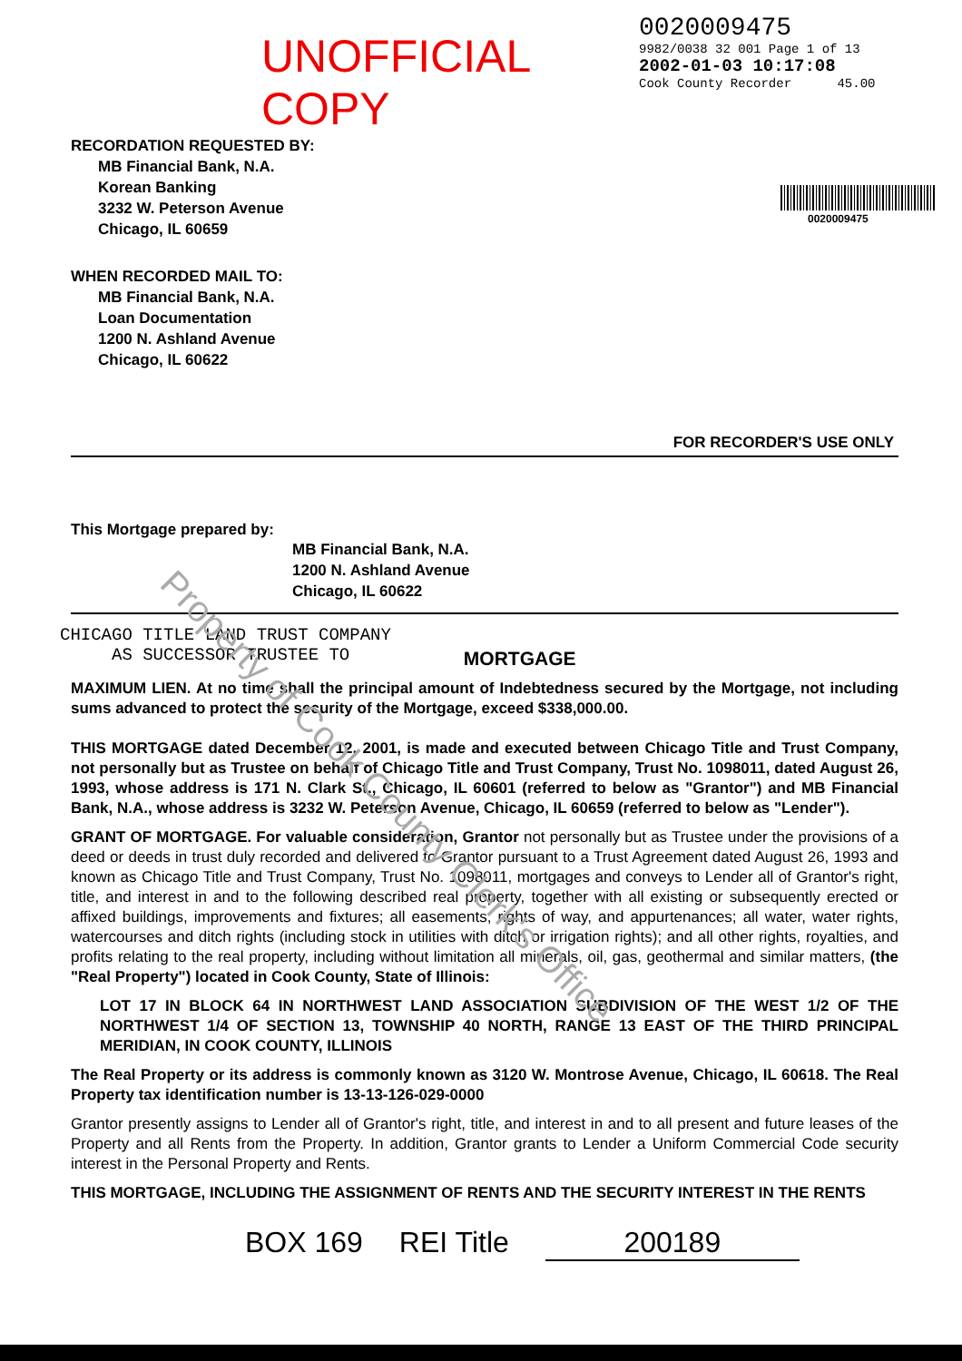UNOFFICIAL COPY
0020009475
9982/0038 32 001 Page 1 of 13
2002-01-03 10:17:08
Cook County Recorder 45.00
RECORDATION REQUESTED BY:
MB Financial Bank, N.A.
Korean Banking
3232 W. Peterson Avenue
Chicago, IL 60659
0020009475
WHEN RECORDED MAIL TO:
MB Financial Bank, N.A.
Loan Documentation
1200 N. Ashland Avenue
Chicago, IL 60622
FOR RECORDER'S USE ONLY
This Mortgage prepared by:
MB Financial Bank, N.A.
1200 N. Ashland Avenue
Chicago, IL 60622
CHICAGO TITLE LAND TRUST COMPANY
AS SUCCESSOR TRUSTEE TO
MORTGAGE
MAXIMUM LIEN. At no time shall the principal amount of Indebtedness secured by the Mortgage, not including sums advanced to protect the security of the Mortgage, exceed $338,000.00.
THIS MORTGAGE dated December 12, 2001, is made and executed between Chicago Title and Trust Company, not personally but as Trustee on behalf of Chicago Title and Trust Company, Trust No. 1098011, dated August 26, 1993, whose address is 171 N. Clark St., Chicago, IL 60601 (referred to below as "Grantor") and MB Financial Bank, N.A., whose address is 3232 W. Peterson Avenue, Chicago, IL 60659 (referred to below as "Lender").
GRANT OF MORTGAGE. For valuable consideration, Grantor not personally but as Trustee under the provisions of a deed or deeds in trust duly recorded and delivered to Grantor pursuant to a Trust Agreement dated August 26, 1993 and known as Chicago Title and Trust Company, Trust No. 1098011, mortgages and conveys to Lender all of Grantor's right, title, and interest in and to the following described real property, together with all existing or subsequently erected or affixed buildings, improvements and fixtures; all easements, rights of way, and appurtenances; all water, water rights, watercourses and ditch rights (including stock in utilities with ditch or irrigation rights); and all other rights, royalties, and profits relating to the real property, including without limitation all minerals, oil, gas, geothermal and similar matters, (the "Real Property") located in Cook County, State of Illinois:
LOT 17 IN BLOCK 64 IN NORTHWEST LAND ASSOCIATION SUBDIVISION OF THE WEST 1/2 OF THE NORTHWEST 1/4 OF SECTION 13, TOWNSHIP 40 NORTH, RANGE 13 EAST OF THE THIRD PRINCIPAL MERIDIAN, IN COOK COUNTY, ILLINOIS
The Real Property or its address is commonly known as 3120 W. Montrose Avenue, Chicago, IL 60618. The Real Property tax identification number is 13-13-126-029-0000
Grantor presently assigns to Lender all of Grantor's right, title, and interest in and to all present and future leases of the Property and all Rents from the Property. In addition, Grantor grants to Lender a Uniform Commercial Code security interest in the Personal Property and Rents.
THIS MORTGAGE, INCLUDING THE ASSIGNMENT OF RENTS AND THE SECURITY INTEREST IN THE RENTS
BOX 169 REI Title 200189
Property of Cook County Clerk's Office